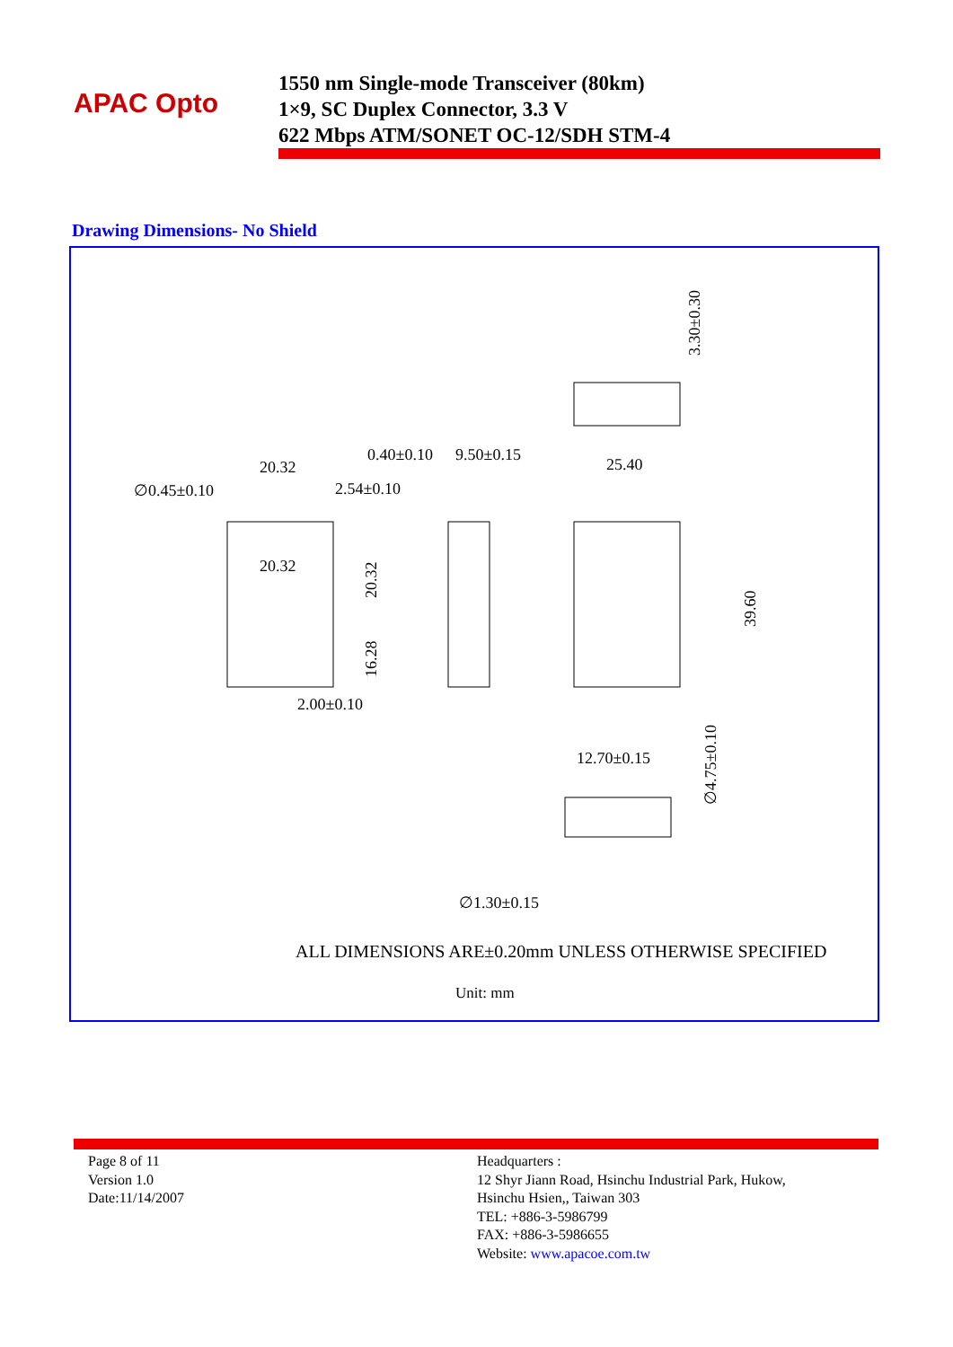APAC Opto
1550 nm Single-mode Transceiver (80km)
1×9, SC Duplex Connector, 3.3 V
622 Mbps ATM/SONET OC-12/SDH STM-4
Drawing Dimensions- No Shield
20.32
∅0.45±0.10
2.54±0.10
0.40±0.10
9.50±0.15
25.40
20.32
2.00±0.10
12.70±0.15
∅1.30±0.15
3.30±0.30
20.32
16.28
39.60
∅4.75±0.10
ALL DIMENSIONS ARE±0.20mm UNLESS OTHERWISE SPECIFIED
Unit: mm
Page 8 of 11
Version 1.0
Date:11/14/2007
Headquarters :
12 Shyr Jiann Road, Hsinchu Industrial Park, Hukow,
Hsinchu Hsien,, Taiwan 303
TEL: +886-3-5986799
FAX: +886-3-5986655
Website: www.apacoe.com.tw